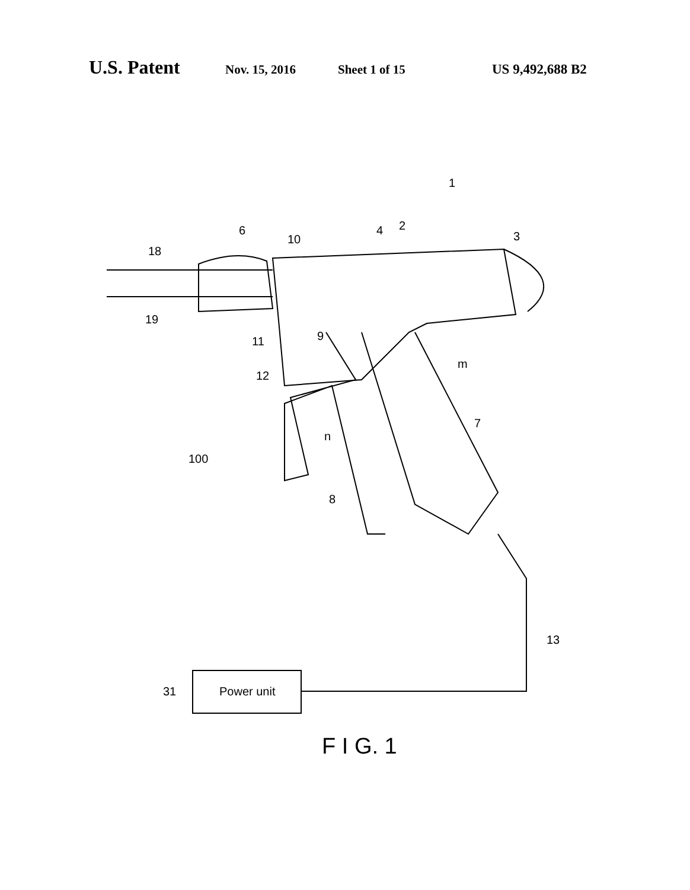U.S. Patent Nov. 15, 2016 Sheet 1 of 15 US 9,492,688 B2
1
2
3
4
6
10
18
19
9
11
12
m
n
7
8
100
13
31
Power unit
F I G. 1